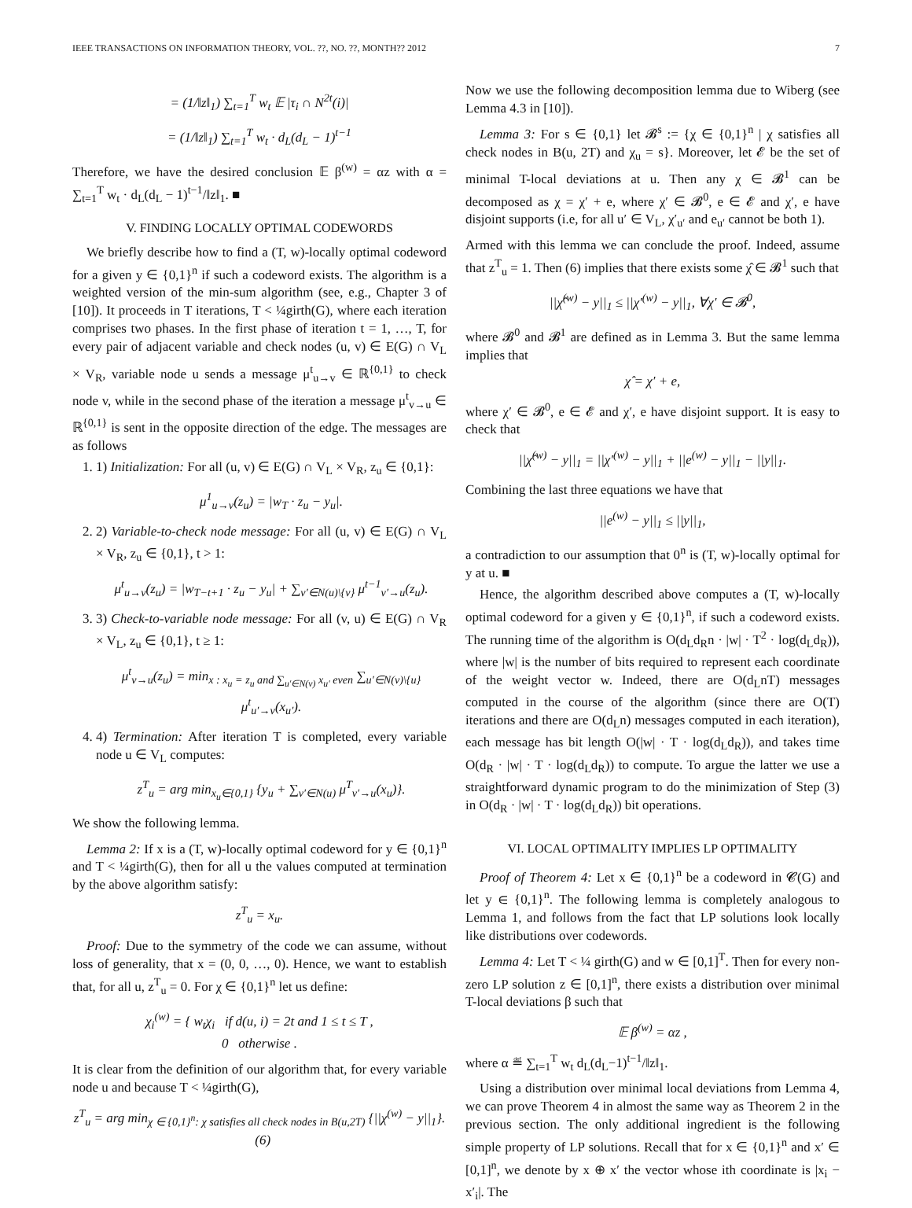IEEE TRANSACTIONS ON INFORMATION THEORY, VOL. ??, NO. ??, MONTH?? 2012 7
= (1/‖z‖<sub>1</sub>) ∑<sub>t=1</sub><sup>T</sup> w<sub>t</sub> 𝔼 |τ<sub>i</sub> ∩ N<sup>2t</sup>(i)|
= (1/‖z‖<sub>1</sub>) ∑<sub>t=1</sub><sup>T</sup> w<sub>t</sub> · d<sub>L</sub>(d<sub>L</sub> − 1)<sup>t−1</sup>
Therefore, we have the desired conclusion 𝔼 β<sup>(w)</sup> = αz with α = ∑<sub>t=1</sub><sup>T</sup> w<sub>t</sub> · d<sub>L</sub>(d<sub>L</sub> − 1)<sup>t−1</sup>/‖z‖<sub>1</sub>. ■
V. FINDING LOCALLY OPTIMAL CODEWORDS
We briefly describe how to find a (T, w)-locally optimal codeword for a given y ∈ {0,1}<sup>n</sup> if such a codeword exists. The algorithm is a weighted version of the min-sum algorithm (see, e.g., Chapter 3 of [10]). It proceeds in T iterations, T < ¼girth(G), where each iteration comprises two phases. In the first phase of iteration t = 1, …, T, for every pair of adjacent variable and check nodes (u, v) ∈ E(G) ∩ V<sub>L</sub> × V<sub>R</sub>, variable node u sends a message μ<sup>t</sup><sub>u→v</sub> ∈ ℝ<sup>{0,1}</sup> to check node v, while in the second phase of the iteration a message μ<sup>t</sup><sub>v→u</sub> ∈ ℝ<sup>{0,1}</sup> is sent in the opposite direction of the edge. The messages are as follows
1. 1) Initialization: For all (u, v) ∈ E(G) ∩ V<sub>L</sub> × V<sub>R</sub>, z<sub>u</sub> ∈ {0,1}:
μ<sup>1</sup><sub>u→v</sub>(z<sub>u</sub>) = |w<sub>T</sub> · z<sub>u</sub> − y<sub>u</sub>|.
2. 2) Variable-to-check node message: For all (u, v) ∈ E(G) ∩ V<sub>L</sub> × V<sub>R</sub>, z<sub>u</sub> ∈ {0,1}, t > 1:
μ<sup>t</sup><sub>u→v</sub>(z<sub>u</sub>) = |w<sub>T−t+1</sub> · z<sub>u</sub> − y<sub>u</sub>| + ∑<sub>v′∈N(u)\{v}</sub> μ<sup>t−1</sup><sub>v′→u</sub>(z<sub>u</sub>).
3. 3) Check-to-variable node message: For all (v, u) ∈ E(G) ∩ V<sub>R</sub> × V<sub>L</sub>, z<sub>u</sub> ∈ {0,1}, t ≥ 1:
μ<sup>t</sup><sub>v→u</sub>(z<sub>u</sub>) = min<sub>x : x<sub>u</sub> = z<sub>u</sub> and ∑<sub>u′∈N(v)</sub> x<sub>u′</sub> even</sub> ∑<sub>u′∈N(v)\{u}</sub> μ<sup>t</sup><sub>u′→v</sub>(x<sub>u′</sub>).
4. 4) Termination: After iteration T is completed, every variable node u ∈ V<sub>L</sub> computes:
z<sup>T</sup><sub>u</sub> = arg min<sub>x<sub>u</sub>∈{0,1}</sub> {y<sub>u</sub> + ∑<sub>v′∈N(u)</sub> μ<sup>T</sup><sub>v′→u</sub>(x<sub>u</sub>)}.
We show the following lemma.
Lemma 2: If x is a (T, w)-locally optimal codeword for y ∈ {0,1}<sup>n</sup> and T < ¼girth(G), then for all u the values computed at termination by the above algorithm satisfy:
z<sup>T</sup><sub>u</sub> = x<sub>u</sub>.
Proof: Due to the symmetry of the code we can assume, without loss of generality, that x = (0, 0, …, 0). Hence, we want to establish that, for all u, z<sup>T</sup><sub>u</sub> = 0. For χ ∈ {0,1}<sup>n</sup> let us define:
χ<sub>i</sub><sup>(w)</sup> = { w<sub>t</sub>χ<sub>i</sub> if d(u, i) = 2t and 1 ≤ t ≤ T ,
0 otherwise .
It is clear from the definition of our algorithm that, for every variable node u and because T < ¼girth(G),
z<sup>T</sup><sub>u</sub> = arg min<sub>χ ∈ {0,1}<sup>n</sup>: χ satisfies all check nodes in B(u,2T)</sub> {||χ<sup>(w)</sup> − y||<sub>1</sub>}. (6)
Now we use the following decomposition lemma due to Wiberg (see Lemma 4.3 in [10]).
Lemma 3: For s ∈ {0,1} let 𝓑<sup>s</sup> := {χ ∈ {0,1}<sup>n</sup> | χ satisfies all check nodes in B(u, 2T) and χ<sub>u</sub> = s}. Moreover, let 𝓔 be the set of minimal T-local deviations at u. Then any χ ∈ 𝓑<sup>1</sup> can be decomposed as χ = χ′ + e, where χ′ ∈ 𝓑<sup>0</sup>, e ∈ 𝓔 and χ′, e have disjoint supports (i.e, for all u′ ∈ V<sub>L</sub>, χ′<sub>u′</sub> and e<sub>u′</sub> cannot be both 1).
Armed with this lemma we can conclude the proof. Indeed, assume that z<sup>T</sup><sub>u</sub> = 1. Then (6) implies that there exists some χ̂ ∈ 𝓑<sup>1</sup> such that
||χ̂<sup>(w)</sup> − y||<sub>1</sub> ≤ ||χ′<sup>(w)</sup> − y||<sub>1</sub>, ∀χ′ ∈ 𝓑<sup>0</sup>,
where 𝓑<sup>0</sup> and 𝓑<sup>1</sup> are defined as in Lemma 3. But the same lemma implies that
χ̂ = χ′ + e,
where χ′ ∈ 𝓑<sup>0</sup>, e ∈ 𝓔 and χ′, e have disjoint support. It is easy to check that
||χ̂<sup>(w)</sup> − y||<sub>1</sub> = ||χ′<sup>(w)</sup> − y||<sub>1</sub> + ||e<sup>(w)</sup> − y||<sub>1</sub> − ||y||<sub>1</sub>.
Combining the last three equations we have that
||e<sup>(w)</sup> − y||<sub>1</sub> ≤ ||y||<sub>1</sub>,
a contradiction to our assumption that 0<sup>n</sup> is (T, w)-locally optimal for y at u. ■
Hence, the algorithm described above computes a (T, w)-locally optimal codeword for a given y ∈ {0,1}<sup>n</sup>, if such a codeword exists. The running time of the algorithm is O(d<sub>L</sub>d<sub>R</sub>n · |w| · T<sup>2</sup> · log(d<sub>L</sub>d<sub>R</sub>)), where |w| is the number of bits required to represent each coordinate of the weight vector w. Indeed, there are O(d<sub>L</sub>nT) messages computed in the course of the algorithm (since there are O(T) iterations and there are O(d<sub>L</sub>n) messages computed in each iteration), each message has bit length O(|w| · T · log(d<sub>L</sub>d<sub>R</sub>)), and takes time O(d<sub>R</sub> · |w| · T · log(d<sub>L</sub>d<sub>R</sub>)) to compute. To argue the latter we use a straightforward dynamic program to do the minimization of Step (3) in O(d<sub>R</sub> · |w| · T · log(d<sub>L</sub>d<sub>R</sub>)) bit operations.
VI. LOCAL OPTIMALITY IMPLIES LP OPTIMALITY
Proof of Theorem 4: Let x ∈ {0,1}<sup>n</sup> be a codeword in 𝓒(G) and let y ∈ {0,1}<sup>n</sup>. The following lemma is completely analogous to Lemma 1, and follows from the fact that LP solutions look locally like distributions over codewords.
Lemma 4: Let T < ¼ girth(G) and w ∈ [0,1]<sup>T</sup>. Then for every non-zero LP solution z ∈ [0,1]<sup>n</sup>, there exists a distribution over minimal T-local deviations β such that
𝔼 β<sup>(w)</sup> = αz ,
where α ≝ ∑<sub>t=1</sub><sup>T</sup> w<sub>t</sub> d<sub>L</sub>(d<sub>L</sub>−1)<sup>t−1</sup>/‖z‖<sub>1</sub>.
Using a distribution over minimal local deviations from Lemma 4, we can prove Theorem 4 in almost the same way as Theorem 2 in the previous section. The only additional ingredient is the following simple property of LP solutions. Recall that for x ∈ {0,1}<sup>n</sup> and x′ ∈ [0,1]<sup>n</sup>, we denote by x ⊕ x′ the vector whose ith coordinate is |x<sub>i</sub> − x′<sub>i</sub>|. The